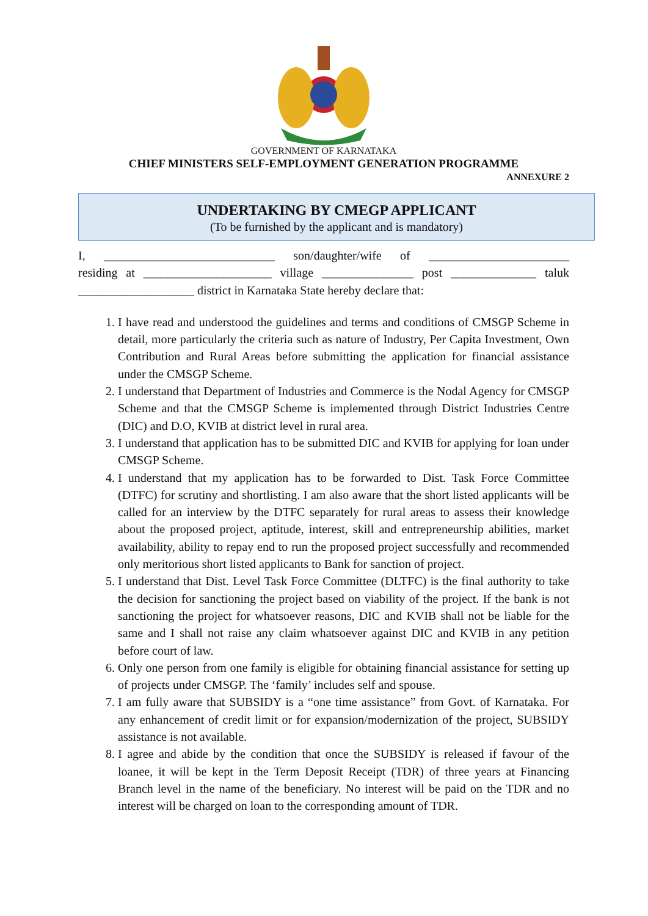GOVERNMENT OF KARNATAKA
CHIEF MINISTERS SELF-EMPLOYMENT GENERATION PROGRAMME
ANNEXURE 2
UNDERTAKING BY CMEGP APPLICANT
(To be furnished by the applicant and is mandatory)
I, ____________________________ son/daughter/wife of _______________________
residing at _____________________ village _______________ post ______________ taluk
___________________ district in Karnataka State hereby declare that:
1. I have read and understood the guidelines and terms and conditions of CMSGP Scheme in detail, more particularly the criteria such as nature of Industry, Per Capita Investment, Own Contribution and Rural Areas before submitting the application for financial assistance under the CMSGP Scheme.
2. I understand that Department of Industries and Commerce is the Nodal Agency for CMSGP Scheme and that the CMSGP Scheme is implemented through District Industries Centre (DIC) and D.O, KVIB at district level in rural area.
3. I understand that application has to be submitted DIC and KVIB for applying for loan under CMSGP Scheme.
4. I understand that my application has to be forwarded to Dist. Task Force Committee (DTFC) for scrutiny and shortlisting. I am also aware that the short listed applicants will be called for an interview by the DTFC separately for rural areas to assess their knowledge about the proposed project, aptitude, interest, skill and entrepreneurship abilities, market availability, ability to repay end to run the proposed project successfully and recommended only meritorious short listed applicants to Bank for sanction of project.
5. I understand that Dist. Level Task Force Committee (DLTFC) is the final authority to take the decision for sanctioning the project based on viability of the project. If the bank is not sanctioning the project for whatsoever reasons, DIC and KVIB shall not be liable for the same and I shall not raise any claim whatsoever against DIC and KVIB in any petition before court of law.
6. Only one person from one family is eligible for obtaining financial assistance for setting up of projects under CMSGP. The ‘family’ includes self and spouse.
7. I am fully aware that SUBSIDY is a “one time assistance” from Govt. of Karnataka. For any enhancement of credit limit or for expansion/modernization of the project, SUBSIDY assistance is not available.
8. I agree and abide by the condition that once the SUBSIDY is released if favour of the loanee, it will be kept in the Term Deposit Receipt (TDR) of three years at Financing Branch level in the name of the beneficiary. No interest will be paid on the TDR and no interest will be charged on loan to the corresponding amount of TDR.